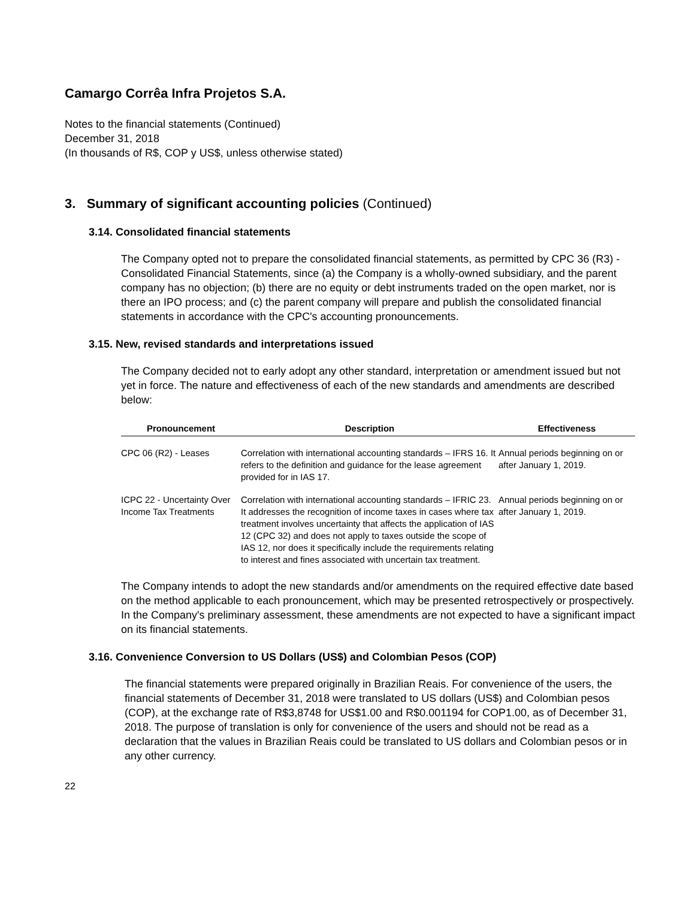Camargo Corrêa Infra Projetos S.A.
Notes to the financial statements (Continued)
December 31, 2018
(In thousands of R$, COP y US$, unless otherwise stated)
3. Summary of significant accounting policies (Continued)
3.14. Consolidated financial statements
The Company opted not to prepare the consolidated financial statements, as permitted by CPC 36 (R3) - Consolidated Financial Statements, since (a) the Company is a wholly-owned subsidiary, and the parent company has no objection; (b) there are no equity or debt instruments traded on the open market, nor is there an IPO process; and (c) the parent company will prepare and publish the consolidated financial statements in accordance with the CPC's accounting pronouncements.
3.15. New, revised standards and interpretations issued
The Company decided not to early adopt any other standard, interpretation or amendment issued but not yet in force. The nature and effectiveness of each of the new standards and amendments are described below:
| Pronouncement | Description | Effectiveness |
| --- | --- | --- |
| CPC 06 (R2) - Leases | Correlation with international accounting standards – IFRS 16. It refers to the definition and guidance for the lease agreement provided for in IAS 17. | Annual periods beginning on or after January 1, 2019. |
| ICPC 22 - Uncertainty Over Income Tax Treatments | Correlation with international accounting standards – IFRIC 23. It addresses the recognition of income taxes in cases where tax treatment involves uncertainty that affects the application of IAS 12 (CPC 32) and does not apply to taxes outside the scope of IAS 12, nor does it specifically include the requirements relating to interest and fines associated with uncertain tax treatment. | Annual periods beginning on or after January 1, 2019. |
The Company intends to adopt the new standards and/or amendments on the required effective date based on the method applicable to each pronouncement, which may be presented retrospectively or prospectively. In the Company's preliminary assessment, these amendments are not expected to have a significant impact on its financial statements.
3.16. Convenience Conversion to US Dollars (US$) and Colombian Pesos (COP)
The financial statements were prepared originally in Brazilian Reais. For convenience of the users, the financial statements of December 31, 2018 were translated to US dollars (US$) and Colombian pesos (COP), at the exchange rate of R$3,8748 for US$1.00 and R$0.001194 for COP1.00, as of December 31, 2018. The purpose of translation is only for convenience of the users and should not be read as a declaration that the values in Brazilian Reais could be translated to US dollars and Colombian pesos or in any other currency.
22